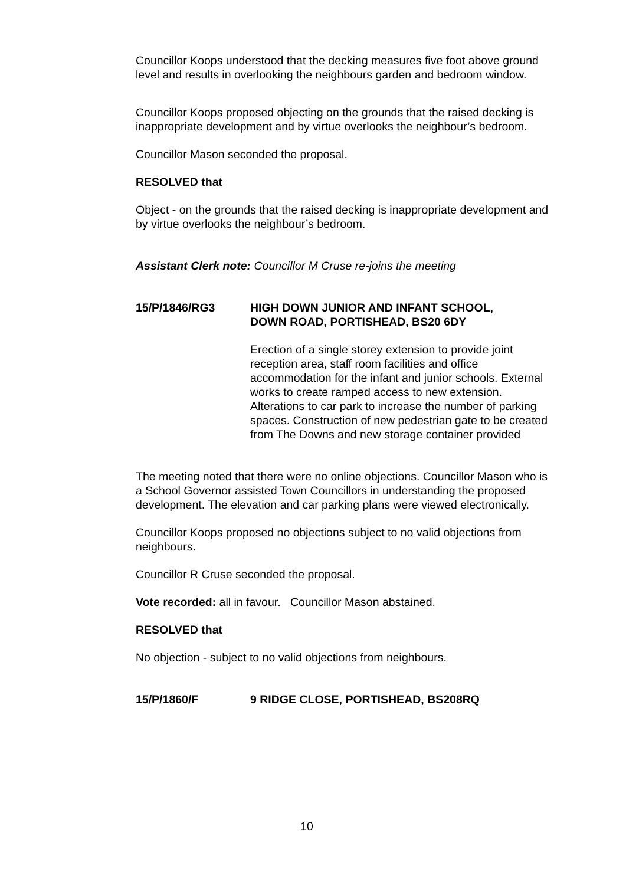Councillor Koops understood that the decking measures five foot above ground level and results in overlooking the neighbours garden and bedroom window.
Councillor Koops proposed objecting on the grounds that the raised decking is inappropriate development and by virtue overlooks the neighbour’s bedroom.
Councillor Mason seconded the proposal.
RESOLVED that
Object - on the grounds that the raised decking is inappropriate development and by virtue overlooks the neighbour’s bedroom.
Assistant Clerk note: Councillor M Cruse re-joins the meeting
15/P/1846/RG3 HIGH DOWN JUNIOR AND INFANT SCHOOL,
DOWN ROAD, PORTISHEAD, BS20 6DY
Erection of a single storey extension to provide joint reception area, staff room facilities and office accommodation for the infant and junior schools. External works to create ramped access to new extension. Alterations to car park to increase the number of parking spaces. Construction of new pedestrian gate to be created from The Downs and new storage container provided
The meeting noted that there were no online objections. Councillor Mason who is a School Governor assisted Town Councillors in understanding the proposed development. The elevation and car parking plans were viewed electronically.
Councillor Koops proposed no objections subject to no valid objections from neighbours.
Councillor R Cruse seconded the proposal.
Vote recorded: all in favour. Councillor Mason abstained.
RESOLVED that
No objection - subject to no valid objections from neighbours.
15/P/1860/F 9 RIDGE CLOSE, PORTISHEAD, BS208RQ
10